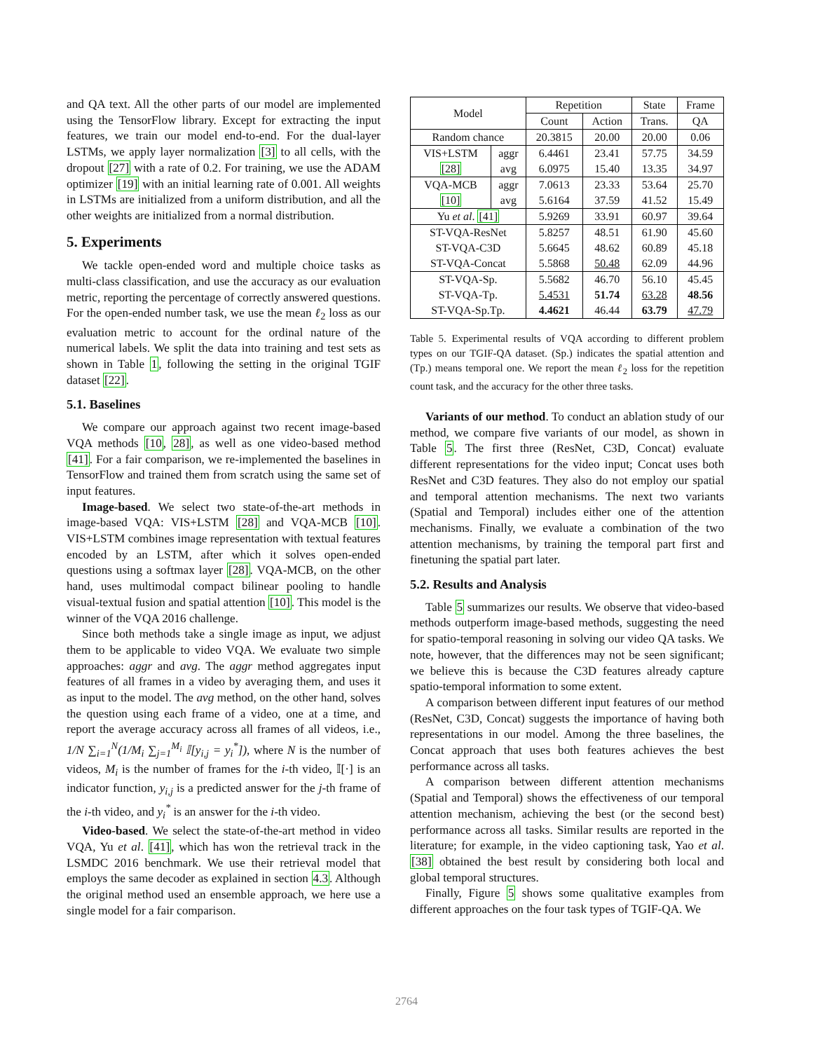and QA text. All the other parts of our model are implemented using the TensorFlow library. Except for extracting the input features, we train our model end-to-end. For the dual-layer LSTMs, we apply layer normalization [3] to all cells, with the dropout [27] with a rate of 0.2. For training, we use the ADAM optimizer [19] with an initial learning rate of 0.001. All weights in LSTMs are initialized from a uniform distribution, and all the other weights are initialized from a normal distribution.
5. Experiments
We tackle open-ended word and multiple choice tasks as multi-class classification, and use the accuracy as our evaluation metric, reporting the percentage of correctly answered questions. For the open-ended number task, we use the mean ℓ<sub>2</sub> loss as our evaluation metric to account for the ordinal nature of the numerical labels. We split the data into training and test sets as shown in Table 1, following the setting in the original TGIF dataset [22].
5.1. Baselines
We compare our approach against two recent image-based VQA methods [10, 28], as well as one video-based method [41]. For a fair comparison, we re-implemented the baselines in TensorFlow and trained them from scratch using the same set of input features.
Image-based. We select two state-of-the-art methods in image-based VQA: VIS+LSTM [28] and VQA-MCB [10]. VIS+LSTM combines image representation with textual features encoded by an LSTM, after which it solves open-ended questions using a softmax layer [28]. VQA-MCB, on the other hand, uses multimodal compact bilinear pooling to handle visual-textual fusion and spatial attention [10]. This model is the winner of the VQA 2016 challenge.
Since both methods take a single image as input, we adjust them to be applicable to video VQA. We evaluate two simple approaches: aggr and avg. The aggr method aggregates input features of all frames in a video by averaging them, and uses it as input to the model. The avg method, on the other hand, solves the question using each frame of a video, one at a time, and report the average accuracy across all frames of all videos, i.e., 1/N ∑<sub>i=1</sub><sup>N</sup>(1/M<sub>i</sub> ∑<sub>j=1</sub><sup>M<sub>i</sub></sup> 𝕀[y<sub>i,j</sub> = y<sub>i</sub><sup>*</sup>]), where N is the number of videos, M<sub>i</sub> is the number of frames for the i-th video, 𝕀[·] is an indicator function, y<sub>i,j</sub> is a predicted answer for the j-th frame of the i-th video, and y<sub>i</sub><sup>*</sup> is an answer for the i-th video.
Video-based. We select the state-of-the-art method in video VQA, Yu et al. [41], which has won the retrieval track in the LSMDC 2016 benchmark. We use their retrieval model that employs the same decoder as explained in section 4.3. Although the original method used an ensemble approach, we here use a single model for a fair comparison.
| Model | | Repetition | | State | Frame |
| --- | --- | --- | --- | --- | --- |
| | | Count | Action | Trans. | QA |
| Random chance | | 20.3815 | 20.00 | 20.00 | 0.06 |
| VIS+LSTM | aggr | 6.4461 | 23.41 | 57.75 | 34.59 |
| [28] | avg | 6.0975 | 15.40 | 13.35 | 34.97 |
| VQA-MCB | aggr | 7.0613 | 23.33 | 53.64 | 25.70 |
| [10] | avg | 5.6164 | 37.59 | 41.52 | 15.49 |
| Yu et al . [41] | | 5.9269 | 33.91 | 60.97 | 39.64 |
| ST-VQA-ResNet | | 5.8257 | 48.51 | 61.90 | 45.60 |
| ST-VQA-C3D | | 5.6645 | 48.62 | 60.89 | 45.18 |
| ST-VQA-Concat | | 5.5868 | 50.48 | 62.09 | 44.96 |
| ST-VQA-Sp. | | 5.5682 | 46.70 | 56.10 | 45.45 |
| ST-VQA-Tp. | | 5.4531 | 51.74 | 63.28 | 48.56 |
| ST-VQA-Sp.Tp. | | 4.4621 | 46.44 | 63.79 | 47.79 |
Table 5. Experimental results of VQA according to different problem types on our TGIF-QA dataset. (Sp.) indicates the spatial attention and (Tp.) means temporal one. We report the mean ℓ<sub>2</sub> loss for the repetition count task, and the accuracy for the other three tasks.
Variants of our method. To conduct an ablation study of our method, we compare five variants of our model, as shown in Table 5. The first three (ResNet, C3D, Concat) evaluate different representations for the video input; Concat uses both ResNet and C3D features. They also do not employ our spatial and temporal attention mechanisms. The next two variants (Spatial and Temporal) includes either one of the attention mechanisms. Finally, we evaluate a combination of the two attention mechanisms, by training the temporal part first and finetuning the spatial part later.
5.2. Results and Analysis
Table 5 summarizes our results. We observe that video-based methods outperform image-based methods, suggesting the need for spatio-temporal reasoning in solving our video QA tasks. We note, however, that the differences may not be seen significant; we believe this is because the C3D features already capture spatio-temporal information to some extent.
A comparison between different input features of our method (ResNet, C3D, Concat) suggests the importance of having both representations in our model. Among the three baselines, the Concat approach that uses both features achieves the best performance across all tasks.
A comparison between different attention mechanisms (Spatial and Temporal) shows the effectiveness of our temporal attention mechanism, achieving the best (or the second best) performance across all tasks. Similar results are reported in the literature; for example, in the video captioning task, Yao et al. [38] obtained the best result by considering both local and global temporal structures.
Finally, Figure 5 shows some qualitative examples from different approaches on the four task types of TGIF-QA. We
2764